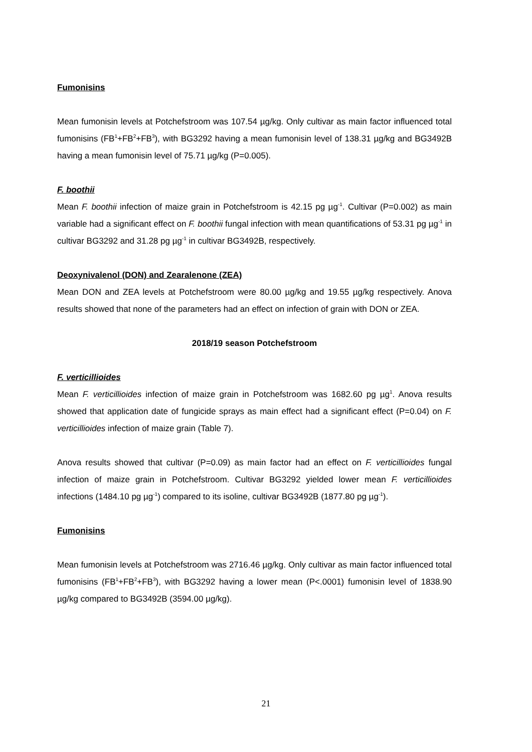Fumonisins
Mean fumonisin levels at Potchefstroom was 107.54 µg/kg. Only cultivar as main factor influenced total fumonisins (FB<sup>1</sup>+FB<sup>2</sup>+FB<sup>3</sup>), with BG3292 having a mean fumonisin level of 138.31 µg/kg and BG3492B having a mean fumonisin level of 75.71 µg/kg (P=0.005).
F. boothii
Mean F. boothii infection of maize grain in Potchefstroom is 42.15 pg µg<sup>-1</sup>. Cultivar (P=0.002) as main variable had a significant effect on F. boothii fungal infection with mean quantifications of 53.31 pg µg<sup>-1</sup> in cultivar BG3292 and 31.28 pg µg<sup>-1</sup> in cultivar BG3492B, respectively.
Deoxynivalenol (DON) and Zearalenone (ZEA)
Mean DON and ZEA levels at Potchefstroom were 80.00 µg/kg and 19.55 µg/kg respectively. Anova results showed that none of the parameters had an effect on infection of grain with DON or ZEA.
2018/19 season Potchefstroom
F. verticillioides
Mean F. verticillioides infection of maize grain in Potchefstroom was 1682.60 pg µg<sup>1</sup>. Anova results showed that application date of fungicide sprays as main effect had a significant effect (P=0.04) on F. verticillioides infection of maize grain (Table 7).
Anova results showed that cultivar (P=0.09) as main factor had an effect on F. verticillioides fungal infection of maize grain in Potchefstroom. Cultivar BG3292 yielded lower mean F. verticillioides infections (1484.10 pg µg<sup>-1</sup>) compared to its isoline, cultivar BG3492B (1877.80 pg µg<sup>-1</sup>).
Fumonisins
Mean fumonisin levels at Potchefstroom was 2716.46 µg/kg. Only cultivar as main factor influenced total fumonisins (FB<sup>1</sup>+FB<sup>2</sup>+FB<sup>3</sup>), with BG3292 having a lower mean (P<.0001) fumonisin level of 1838.90 µg/kg compared to BG3492B (3594.00 µg/kg).
21